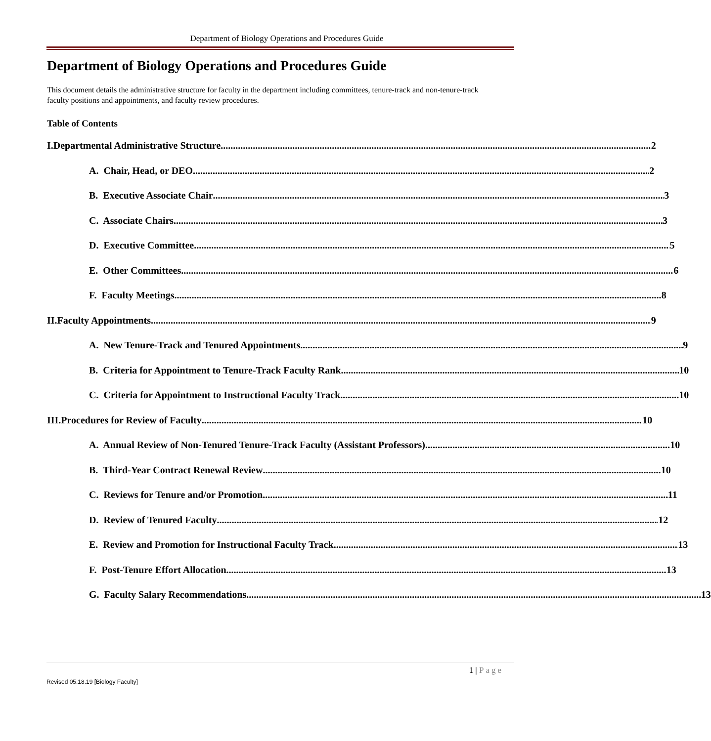Department of Biology Operations and Procedures Guide
Department of Biology Operations and Procedures Guide
This document details the administrative structure for faculty in the department including committees, tenure-track and non-tenure-track faculty positions and appointments, and faculty review procedures.
Table of Contents
I. Departmental Administrative Structure 2
A. Chair, Head, or DEO 2
B. Executive Associate Chair 3
C. Associate Chairs 3
D. Executive Committee 5
E. Other Committees 6
F. Faculty Meetings 8
II. Faculty Appointments 9
A. New Tenure-Track and Tenured Appointments 9
B. Criteria for Appointment to Tenure-Track Faculty Rank 10
C. Criteria for Appointment to Instructional Faculty Track 10
III. Procedures for Review of Faculty 10
A. Annual Review of Non-Tenured Tenure-Track Faculty (Assistant Professors) 10
B. Third-Year Contract Renewal Review 10
C. Reviews for Tenure and/or Promotion 11
D. Review of Tenured Faculty 12
E. Review and Promotion for Instructional Faculty Track 13
F. Post-Tenure Effort Allocation 13
G. Faculty Salary Recommendations 13
1 | Page
Revised 05.18.19 [Biology Faculty]